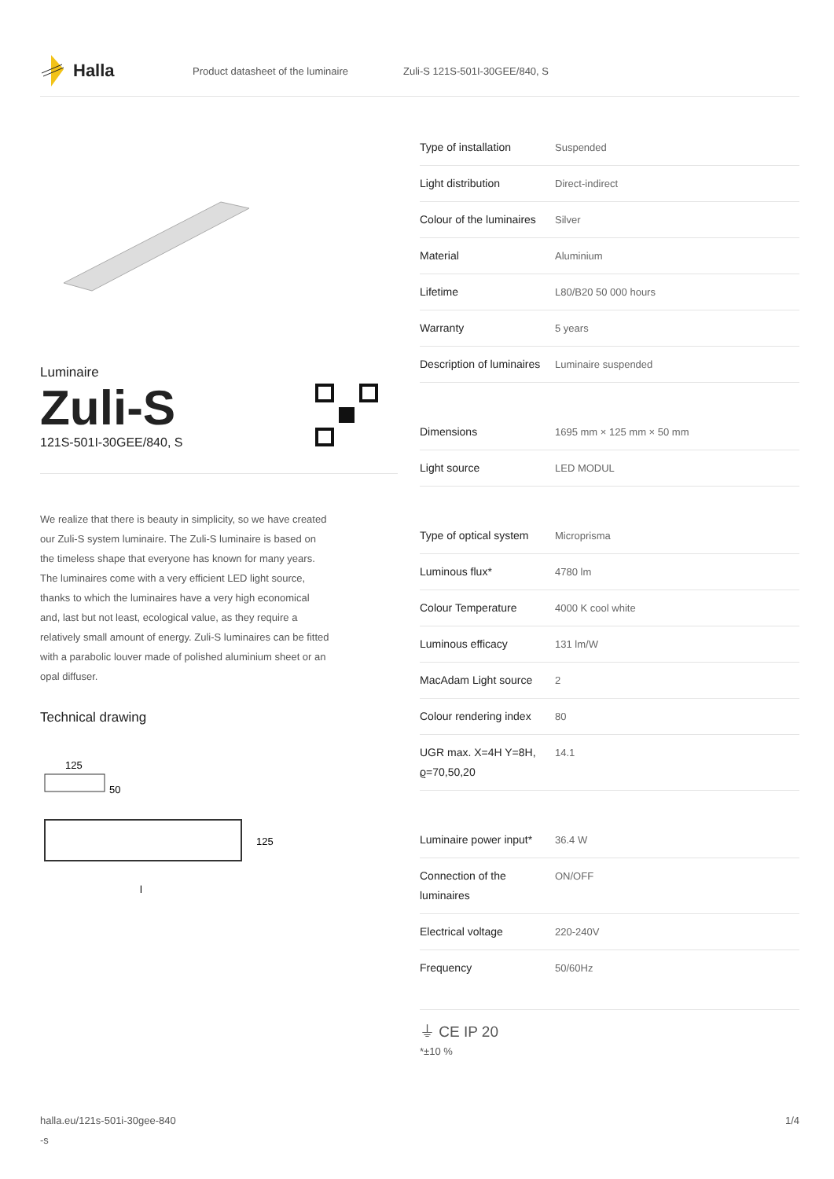Halla
Product datasheet of the luminaire Zuli-S 121S-501I-30GEE/840, S
Luminaire
Zuli-S
121S-501I-30GEE/840, S
We realize that there is beauty in simplicity, so we have created our Zuli-S system luminaire. The Zuli-S luminaire is based on the timeless shape that everyone has known for many years. The luminaires come with a very efficient LED light source, thanks to which the luminaires have a very high economical and, last but not least, ecological value, as they require a relatively small amount of energy. Zuli-S luminaires can be fitted with a parabolic louver made of polished aluminium sheet or an opal diffuser.
Technical drawing
125
50
125
l
| Type of installation | Suspended |
| Light distribution | Direct-indirect |
| Colour of the luminaires | Silver |
| Material | Aluminium |
| Lifetime | L80/B20 50 000 hours |
| Warranty | 5 years |
| Description of luminaires | Luminaire suspended |
| Dimensions | 1695 mm × 125 mm × 50 mm |
| Light source | LED MODUL |
| Type of optical system | Microprisma |
| Luminous flux* | 4780 lm |
| Colour Temperature | 4000 K cool white |
| Luminous efficacy | 131 lm/W |
| MacAdam Light source | 2 |
| Colour rendering index | 80 |
| UGR max. X=4H Y=8H, ϱ=70,50,20 | 14.1 |
| Luminaire power input* | 36.4 W |
| Connection of the luminaires | ON/OFF |
| Electrical voltage | 220-240V |
| Frequency | 50/60Hz |
⏚ CE IP 20
*±10 %
halla.eu/121s-501i-30gee-840
-s 1/4